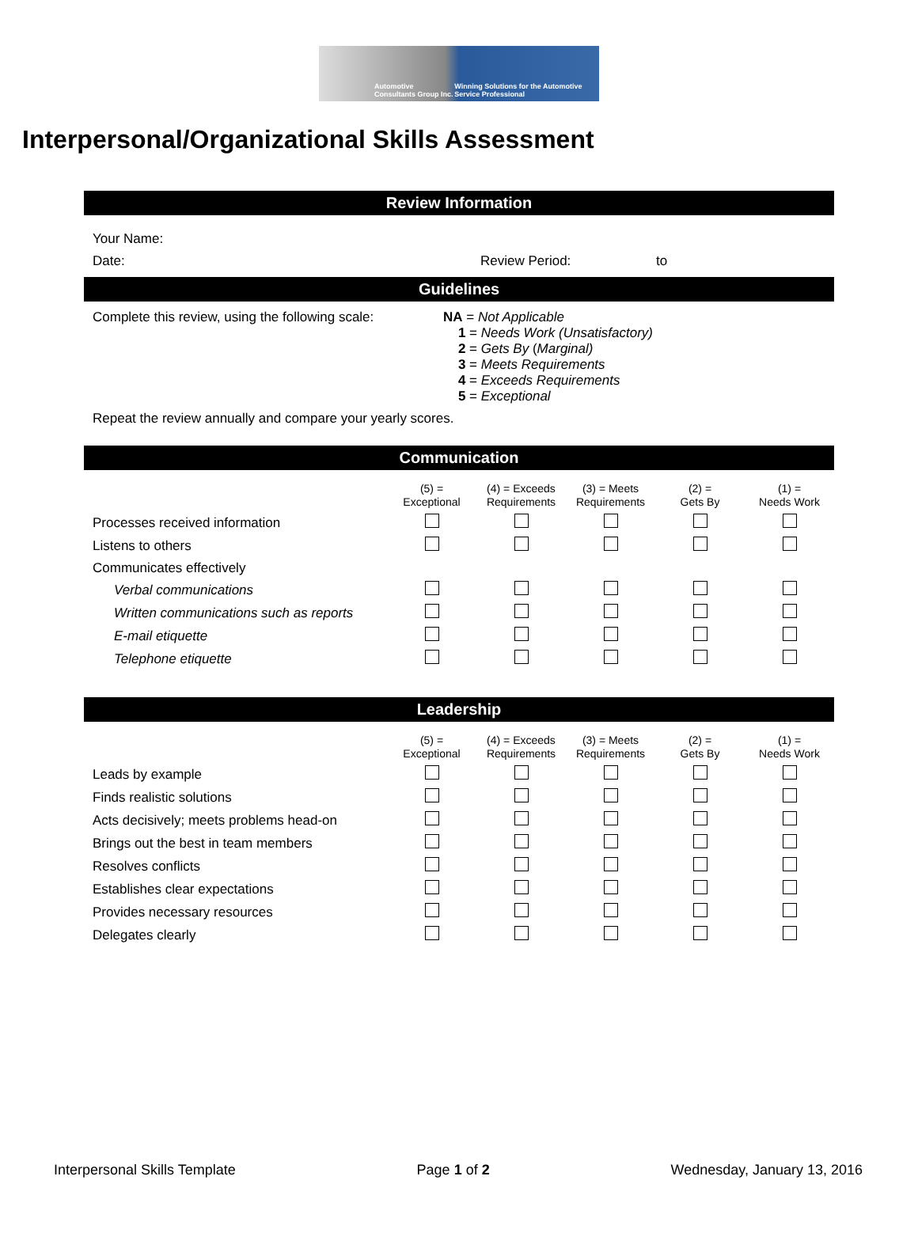Automotive Consultants Group Inc. Winning Solutions for the Automotive Service Professional
Interpersonal/Organizational Skills Assessment
Review Information
Your Name:
Date: Review Period: to
Guidelines
Complete this review, using the following scale:
NA = Not Applicable
1 = Needs Work (Unsatisfactory)
2 = Gets By (Marginal)
3 = Meets Requirements
4 = Exceeds Requirements
5 = Exceptional
Repeat the review annually and compare your yearly scores.
Communication
| | (5) = Exceptional | (4) = Exceeds Requirements | (3) = Meets Requirements | (2) = Gets By | (1) = Needs Work |
| --- | --- | --- | --- | --- | --- |
| Processes received information | | | | | |
| Listens to others | | | | | |
| Communicates effectively | | | | | |
| Verbal communications | | | | | |
| Written communications such as reports | | | | | |
| E-mail etiquette | | | | | |
| Telephone etiquette | | | | | |
Leadership
| | (5) = Exceptional | (4) = Exceeds Requirements | (3) = Meets Requirements | (2) = Gets By | (1) = Needs Work |
| --- | --- | --- | --- | --- | --- |
| Leads by example | | | | | |
| Finds realistic solutions | | | | | |
| Acts decisively; meets problems head-on | | | | | |
| Brings out the best in team members | | | | | |
| Resolves conflicts | | | | | |
| Establishes clear expectations | | | | | |
| Provides necessary resources | | | | | |
| Delegates clearly | | | | | |
Interpersonal Skills Template Page 1 of 2 Wednesday, January 13, 2016